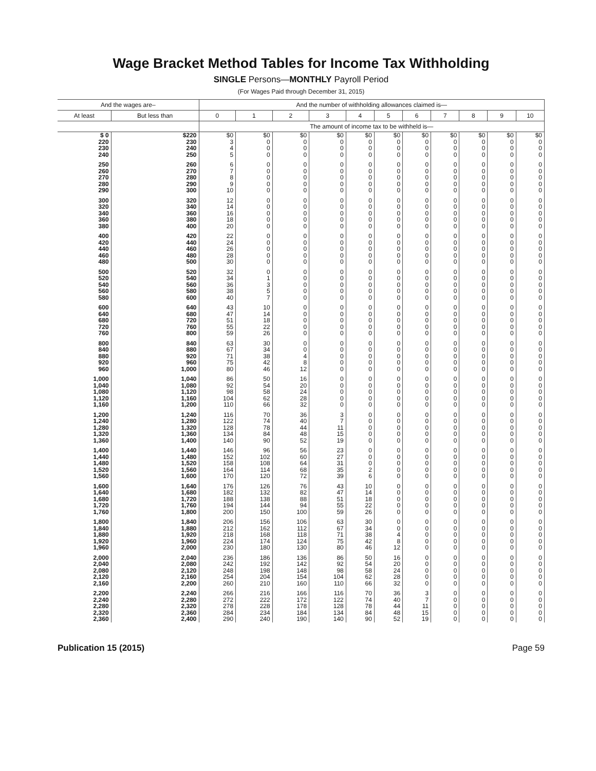Wage Bracket Method Tables for Income Tax Withholding
SINGLE Persons—MONTHLY Payroll Period
(For Wages Paid through December 31, 2015)
| And the wages are– | | And the number of withholding allowances claimed is— | | | | | | | | | | |
| --- | --- | --- | --- | --- | --- | --- | --- | --- | --- | --- | --- | --- |
| At least | But less than | 0 | 1 | 2 | 3 | 4 | 5 | 6 | 7 | 8 | 9 | 10 |
| | | The amount of income tax to be withheld is— | | | | | | | | | | |
| $ 0 | $220 | $0 | $0 | $0 | $0 | $0 | $0 | $0 | $0 | $0 | $0 | $0 |
| 220 | 230 | 3 | 0 | 0 | 0 | 0 | 0 | 0 | 0 | 0 | 0 | 0 |
| 230 | 240 | 4 | 0 | 0 | 0 | 0 | 0 | 0 | 0 | 0 | 0 | 0 |
| 240 | 250 | 5 | 0 | 0 | 0 | 0 | 0 | 0 | 0 | 0 | 0 | 0 |
| 250 | 260 | 6 | 0 | 0 | 0 | 0 | 0 | 0 | 0 | 0 | 0 | 0 |
| 260 | 270 | 7 | 0 | 0 | 0 | 0 | 0 | 0 | 0 | 0 | 0 | 0 |
| 270 | 280 | 8 | 0 | 0 | 0 | 0 | 0 | 0 | 0 | 0 | 0 | 0 |
| 280 | 290 | 9 | 0 | 0 | 0 | 0 | 0 | 0 | 0 | 0 | 0 | 0 |
| 290 | 300 | 10 | 0 | 0 | 0 | 0 | 0 | 0 | 0 | 0 | 0 | 0 |
| 300 | 320 | 12 | 0 | 0 | 0 | 0 | 0 | 0 | 0 | 0 | 0 | 0 |
| 320 | 340 | 14 | 0 | 0 | 0 | 0 | 0 | 0 | 0 | 0 | 0 | 0 |
| 340 | 360 | 16 | 0 | 0 | 0 | 0 | 0 | 0 | 0 | 0 | 0 | 0 |
| 360 | 380 | 18 | 0 | 0 | 0 | 0 | 0 | 0 | 0 | 0 | 0 | 0 |
| 380 | 400 | 20 | 0 | 0 | 0 | 0 | 0 | 0 | 0 | 0 | 0 | 0 |
| 400 | 420 | 22 | 0 | 0 | 0 | 0 | 0 | 0 | 0 | 0 | 0 | 0 |
| 420 | 440 | 24 | 0 | 0 | 0 | 0 | 0 | 0 | 0 | 0 | 0 | 0 |
| 440 | 460 | 26 | 0 | 0 | 0 | 0 | 0 | 0 | 0 | 0 | 0 | 0 |
| 460 | 480 | 28 | 0 | 0 | 0 | 0 | 0 | 0 | 0 | 0 | 0 | 0 |
| 480 | 500 | 30 | 0 | 0 | 0 | 0 | 0 | 0 | 0 | 0 | 0 | 0 |
| 500 | 520 | 32 | 0 | 0 | 0 | 0 | 0 | 0 | 0 | 0 | 0 | 0 |
| 520 | 540 | 34 | 1 | 0 | 0 | 0 | 0 | 0 | 0 | 0 | 0 | 0 |
| 540 | 560 | 36 | 3 | 0 | 0 | 0 | 0 | 0 | 0 | 0 | 0 | 0 |
| 560 | 580 | 38 | 5 | 0 | 0 | 0 | 0 | 0 | 0 | 0 | 0 | 0 |
| 580 | 600 | 40 | 7 | 0 | 0 | 0 | 0 | 0 | 0 | 0 | 0 | 0 |
| 600 | 640 | 43 | 10 | 0 | 0 | 0 | 0 | 0 | 0 | 0 | 0 | 0 |
| 640 | 680 | 47 | 14 | 0 | 0 | 0 | 0 | 0 | 0 | 0 | 0 | 0 |
| 680 | 720 | 51 | 18 | 0 | 0 | 0 | 0 | 0 | 0 | 0 | 0 | 0 |
| 720 | 760 | 55 | 22 | 0 | 0 | 0 | 0 | 0 | 0 | 0 | 0 | 0 |
| 760 | 800 | 59 | 26 | 0 | 0 | 0 | 0 | 0 | 0 | 0 | 0 | 0 |
| 800 | 840 | 63 | 30 | 0 | 0 | 0 | 0 | 0 | 0 | 0 | 0 | 0 |
| 840 | 880 | 67 | 34 | 0 | 0 | 0 | 0 | 0 | 0 | 0 | 0 | 0 |
| 880 | 920 | 71 | 38 | 4 | 0 | 0 | 0 | 0 | 0 | 0 | 0 | 0 |
| 920 | 960 | 75 | 42 | 8 | 0 | 0 | 0 | 0 | 0 | 0 | 0 | 0 |
| 960 | 1,000 | 80 | 46 | 12 | 0 | 0 | 0 | 0 | 0 | 0 | 0 | 0 |
| 1,000 | 1,040 | 86 | 50 | 16 | 0 | 0 | 0 | 0 | 0 | 0 | 0 | 0 |
| 1,040 | 1,080 | 92 | 54 | 20 | 0 | 0 | 0 | 0 | 0 | 0 | 0 | 0 |
| 1,080 | 1,120 | 98 | 58 | 24 | 0 | 0 | 0 | 0 | 0 | 0 | 0 | 0 |
| 1,120 | 1,160 | 104 | 62 | 28 | 0 | 0 | 0 | 0 | 0 | 0 | 0 | 0 |
| 1,160 | 1,200 | 110 | 66 | 32 | 0 | 0 | 0 | 0 | 0 | 0 | 0 | 0 |
| 1,200 | 1,240 | 116 | 70 | 36 | 3 | 0 | 0 | 0 | 0 | 0 | 0 | 0 |
| 1,240 | 1,280 | 122 | 74 | 40 | 7 | 0 | 0 | 0 | 0 | 0 | 0 | 0 |
| 1,280 | 1,320 | 128 | 78 | 44 | 11 | 0 | 0 | 0 | 0 | 0 | 0 | 0 |
| 1,320 | 1,360 | 134 | 84 | 48 | 15 | 0 | 0 | 0 | 0 | 0 | 0 | 0 |
| 1,360 | 1,400 | 140 | 90 | 52 | 19 | 0 | 0 | 0 | 0 | 0 | 0 | 0 |
| 1,400 | 1,440 | 146 | 96 | 56 | 23 | 0 | 0 | 0 | 0 | 0 | 0 | 0 |
| 1,440 | 1,480 | 152 | 102 | 60 | 27 | 0 | 0 | 0 | 0 | 0 | 0 | 0 |
| 1,480 | 1,520 | 158 | 108 | 64 | 31 | 0 | 0 | 0 | 0 | 0 | 0 | 0 |
| 1,520 | 1,560 | 164 | 114 | 68 | 35 | 2 | 0 | 0 | 0 | 0 | 0 | 0 |
| 1,560 | 1,600 | 170 | 120 | 72 | 39 | 6 | 0 | 0 | 0 | 0 | 0 | 0 |
| 1,600 | 1,640 | 176 | 126 | 76 | 43 | 10 | 0 | 0 | 0 | 0 | 0 | 0 |
| 1,640 | 1,680 | 182 | 132 | 82 | 47 | 14 | 0 | 0 | 0 | 0 | 0 | 0 |
| 1,680 | 1,720 | 188 | 138 | 88 | 51 | 18 | 0 | 0 | 0 | 0 | 0 | 0 |
| 1,720 | 1,760 | 194 | 144 | 94 | 55 | 22 | 0 | 0 | 0 | 0 | 0 | 0 |
| 1,760 | 1,800 | 200 | 150 | 100 | 59 | 26 | 0 | 0 | 0 | 0 | 0 | 0 |
| 1,800 | 1,840 | 206 | 156 | 106 | 63 | 30 | 0 | 0 | 0 | 0 | 0 | 0 |
| 1,840 | 1,880 | 212 | 162 | 112 | 67 | 34 | 0 | 0 | 0 | 0 | 0 | 0 |
| 1,880 | 1,920 | 218 | 168 | 118 | 71 | 38 | 4 | 0 | 0 | 0 | 0 | 0 |
| 1,920 | 1,960 | 224 | 174 | 124 | 75 | 42 | 8 | 0 | 0 | 0 | 0 | 0 |
| 1,960 | 2,000 | 230 | 180 | 130 | 80 | 46 | 12 | 0 | 0 | 0 | 0 | 0 |
| 2,000 | 2,040 | 236 | 186 | 136 | 86 | 50 | 16 | 0 | 0 | 0 | 0 | 0 |
| 2,040 | 2,080 | 242 | 192 | 142 | 92 | 54 | 20 | 0 | 0 | 0 | 0 | 0 |
| 2,080 | 2,120 | 248 | 198 | 148 | 98 | 58 | 24 | 0 | 0 | 0 | 0 | 0 |
| 2,120 | 2,160 | 254 | 204 | 154 | 104 | 62 | 28 | 0 | 0 | 0 | 0 | 0 |
| 2,160 | 2,200 | 260 | 210 | 160 | 110 | 66 | 32 | 0 | 0 | 0 | 0 | 0 |
| 2,200 | 2,240 | 266 | 216 | 166 | 116 | 70 | 36 | 3 | 0 | 0 | 0 | 0 |
| 2,240 | 2,280 | 272 | 222 | 172 | 122 | 74 | 40 | 7 | 0 | 0 | 0 | 0 |
| 2,280 | 2,320 | 278 | 228 | 178 | 128 | 78 | 44 | 11 | 0 | 0 | 0 | 0 |
| 2,320 | 2,360 | 284 | 234 | 184 | 134 | 84 | 48 | 15 | 0 | 0 | 0 | 0 |
| 2,360 | 2,400 | 290 | 240 | 190 | 140 | 90 | 52 | 19 | 0 | 0 | 0 | 0 |
Publication 15 (2015) Page 59